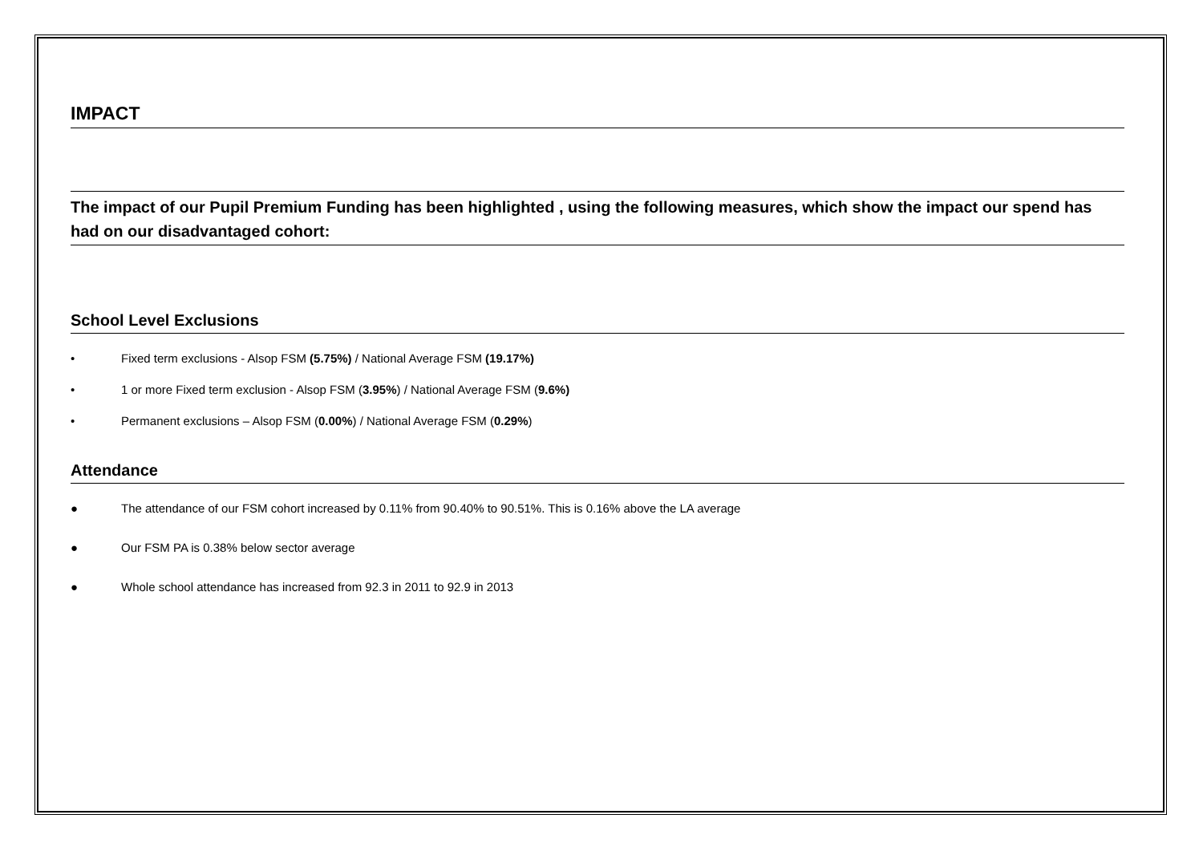IMPACT
The impact of our Pupil Premium Funding has been highlighted , using the following measures, which show the impact our spend has had on our disadvantaged cohort:
School Level Exclusions
• Fixed term exclusions - Alsop FSM (5.75%) / National Average FSM (19.17%)
• 1 or more Fixed term exclusion - Alsop FSM (3.95%) / National Average FSM (9.6%)
• Permanent exclusions – Alsop FSM (0.00%) / National Average FSM (0.29%)
Attendance
● The attendance of our FSM cohort increased by 0.11% from 90.40% to 90.51%. This is 0.16% above the LA average
● Our FSM PA is 0.38% below sector average
● Whole school attendance has increased from 92.3 in 2011 to 92.9 in 2013